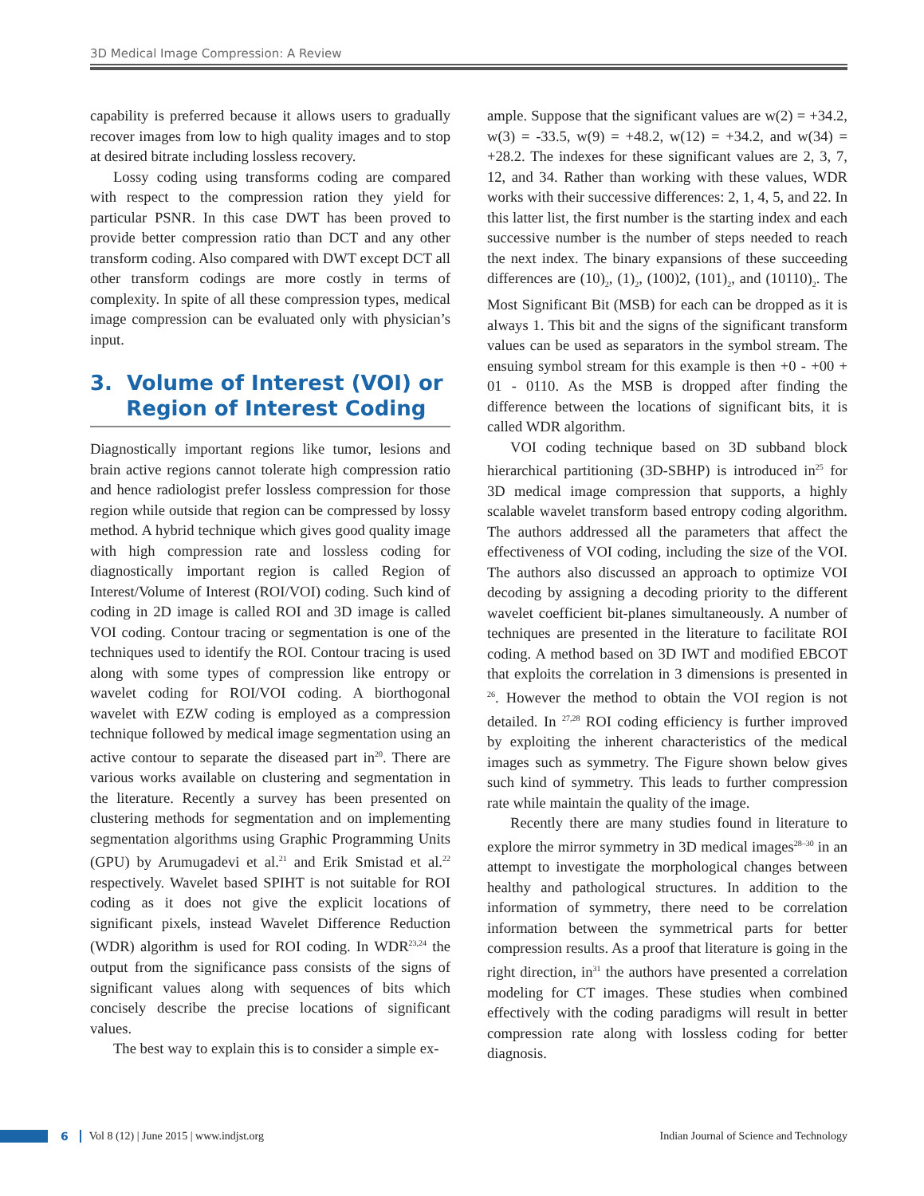3D Medical Image Compression: A Review
capability is preferred because it allows users to gradually recover images from low to high quality images and to stop at desired bitrate including lossless recovery.
Lossy coding using transforms coding are compared with respect to the compression ration they yield for particular PSNR. In this case DWT has been proved to provide better compression ratio than DCT and any other transform coding. Also compared with DWT except DCT all other transform codings are more costly in terms of complexity. In spite of all these compression types, medical image compression can be evaluated only with physician’s input.
3. Volume of Interest (VOI) or
Region of Interest Coding
Diagnostically important regions like tumor, lesions and brain active regions cannot tolerate high compression ratio and hence radiologist prefer lossless compression for those region while outside that region can be compressed by lossy method. A hybrid technique which gives good quality image with high compression rate and lossless coding for diagnostically important region is called Region of Interest/Volume of Interest (ROI/VOI) coding. Such kind of coding in 2D image is called ROI and 3D image is called VOI coding. Contour tracing or segmentation is one of the techniques used to identify the ROI. Contour tracing is used along with some types of compression like entropy or wavelet coding for ROI/VOI coding. A biorthogonal wavelet with EZW coding is employed as a compression technique followed by medical image segmentation using an active contour to separate the diseased part in<sup>20</sup>. There are various works available on clustering and segmentation in the literature. Recently a survey has been presented on clustering methods for segmentation and on implementing segmentation algorithms using Graphic Programming Units (GPU) by Arumugadevi et al.<sup>21</sup> and Erik Smistad et al.<sup>22</sup> respectively. Wavelet based SPIHT is not suitable for ROI coding as it does not give the explicit locations of significant pixels, instead Wavelet Difference Reduction (WDR) algorithm is used for ROI coding. In WDR<sup>23,24</sup> the output from the significance pass consists of the signs of significant values along with sequences of bits which concisely describe the precise locations of significant values.
The best way to explain this is to consider a simple ex-
ample. Suppose that the significant values are w(2) = +34.2, w(3) = -33.5, w(9) = +48.2, w(12) = +34.2, and w(34) = +28.2. The indexes for these significant values are 2, 3, 7, 12, and 34. Rather than working with these values, WDR works with their successive differences: 2, 1, 4, 5, and 22. In this latter list, the first number is the starting index and each successive number is the number of steps needed to reach the next index. The binary expansions of these succeeding differences are (10)<sub>2</sub>, (1)<sub>2</sub>, (100)2, (101)<sub>2</sub>, and (10110)<sub>2</sub>. The Most Significant Bit (MSB) for each can be dropped as it is always 1. This bit and the signs of the significant transform values can be used as separators in the symbol stream. The ensuing symbol stream for this example is then +0 - +00 + 01 - 0110. As the MSB is dropped after finding the difference between the locations of significant bits, it is called WDR algorithm.
VOI coding technique based on 3D subband block hierarchical partitioning (3D-SBHP) is introduced in<sup>25</sup> for 3D medical image compression that supports, a highly scalable wavelet transform based entropy coding algorithm. The authors addressed all the parameters that affect the effectiveness of VOI coding, including the size of the VOI. The authors also discussed an approach to optimize VOI decoding by assigning a decoding priority to the different wavelet coefficient bit-planes simultaneously. A number of techniques are presented in the literature to facilitate ROI coding. A method based on 3D IWT and modified EBCOT that exploits the correlation in 3 dimensions is presented in <sup>26</sup>. However the method to obtain the VOI region is not detailed. In <sup>27,28</sup> ROI coding efficiency is further improved by exploiting the inherent characteristics of the medical images such as symmetry. The Figure shown below gives such kind of symmetry. This leads to further compression rate while maintain the quality of the image.
Recently there are many studies found in literature to explore the mirror symmetry in 3D medical images<sup>28–30</sup> in an attempt to investigate the morphological changes between healthy and pathological structures. In addition to the information of symmetry, there need to be correlation information between the symmetrical parts for better compression results. As a proof that literature is going in the right direction, in<sup>31</sup> the authors have presented a correlation modeling for CT images. These studies when combined effectively with the coding paradigms will result in better compression rate along with lossless coding for better diagnosis.
6 Vol 8 (12) | June 2015 | www.indjst.org Indian Journal of Science and Technology